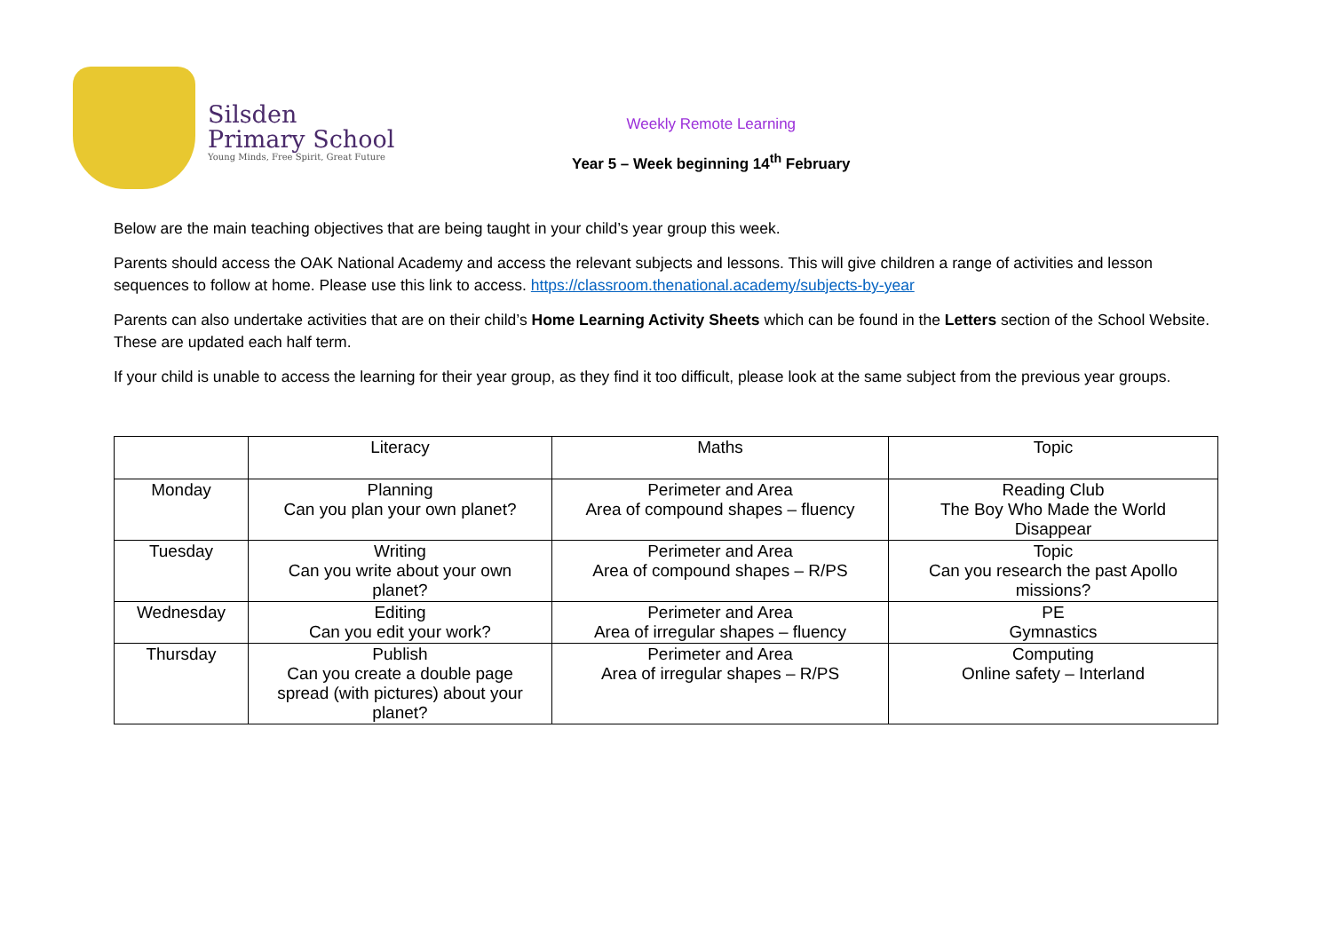Silsden
Primary School
Young Minds, Free Spirit, Great Future
Weekly Remote Learning
Year 5 – Week beginning 14<sup>th</sup> February
Below are the main teaching objectives that are being taught in your child’s year group this week.
Parents should access the OAK National Academy and access the relevant subjects and lessons. This will give children a range of activities and lesson sequences to follow at home. Please use this link to access. https://classroom.thenational.academy/subjects-by-year
Parents can also undertake activities that are on their child’s Home Learning Activity Sheets which can be found in the Letters section of the School Website. These are updated each half term.
If your child is unable to access the learning for their year group, as they find it too difficult, please look at the same subject from the previous year groups.
| | Literacy | Maths | Topic |
| Monday | Planning Can you plan your own planet? | Perimeter and Area Area of compound shapes – fluency | Reading Club The Boy Who Made the World Disappear |
| Tuesday | Writing Can you write about your own planet? | Perimeter and Area Area of compound shapes – R/PS | Topic Can you research the past Apollo missions? |
| Wednesday | Editing Can you edit your work? | Perimeter and Area Area of irregular shapes – fluency | PE Gymnastics |
| Thursday | Publish Can you create a double page spread (with pictures) about your planet? | Perimeter and Area Area of irregular shapes – R/PS | Computing Online safety – Interland |